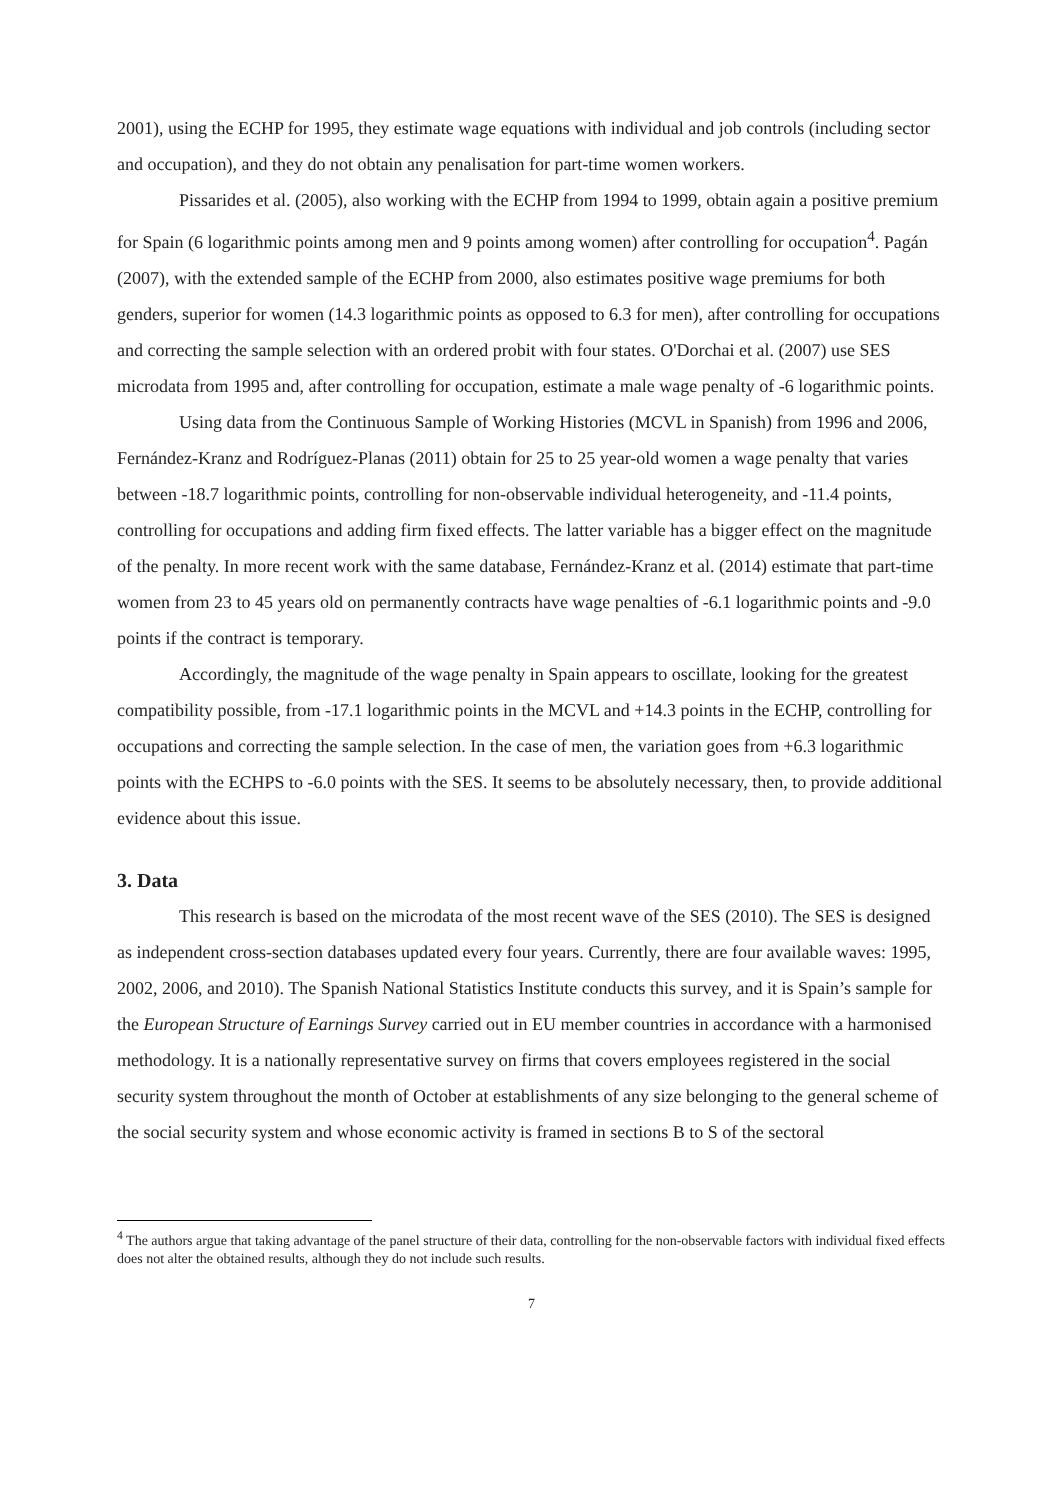2001), using the ECHP for 1995, they estimate wage equations with individual and job controls (including sector and occupation), and they do not obtain any penalisation for part-time women workers.
Pissarides et al. (2005), also working with the ECHP from 1994 to 1999, obtain again a positive premium for Spain (6 logarithmic points among men and 9 points among women) after controlling for occupation<sup>4</sup>. Pagán (2007), with the extended sample of the ECHP from 2000, also estimates positive wage premiums for both genders, superior for women (14.3 logarithmic points as opposed to 6.3 for men), after controlling for occupations and correcting the sample selection with an ordered probit with four states. O'Dorchai et al. (2007) use SES microdata from 1995 and, after controlling for occupation, estimate a male wage penalty of -6 logarithmic points.
Using data from the Continuous Sample of Working Histories (MCVL in Spanish) from 1996 and 2006, Fernández-Kranz and Rodríguez-Planas (2011) obtain for 25 to 25 year-old women a wage penalty that varies between -18.7 logarithmic points, controlling for non-observable individual heterogeneity, and -11.4 points, controlling for occupations and adding firm fixed effects. The latter variable has a bigger effect on the magnitude of the penalty. In more recent work with the same database, Fernández-Kranz et al. (2014) estimate that part-time women from 23 to 45 years old on permanently contracts have wage penalties of -6.1 logarithmic points and -9.0 points if the contract is temporary.
Accordingly, the magnitude of the wage penalty in Spain appears to oscillate, looking for the greatest compatibility possible, from -17.1 logarithmic points in the MCVL and +14.3 points in the ECHP, controlling for occupations and correcting the sample selection. In the case of men, the variation goes from +6.3 logarithmic points with the ECHPS to -6.0 points with the SES. It seems to be absolutely necessary, then, to provide additional evidence about this issue.
3. Data
This research is based on the microdata of the most recent wave of the SES (2010). The SES is designed as independent cross-section databases updated every four years. Currently, there are four available waves: 1995, 2002, 2006, and 2010). The Spanish National Statistics Institute conducts this survey, and it is Spain’s sample for the European Structure of Earnings Survey carried out in EU member countries in accordance with a harmonised methodology. It is a nationally representative survey on firms that covers employees registered in the social security system throughout the month of October at establishments of any size belonging to the general scheme of the social security system and whose economic activity is framed in sections B to S of the sectoral
<sup>4</sup> The authors argue that taking advantage of the panel structure of their data, controlling for the non-observable factors with individual fixed effects does not alter the obtained results, although they do not include such results.
7